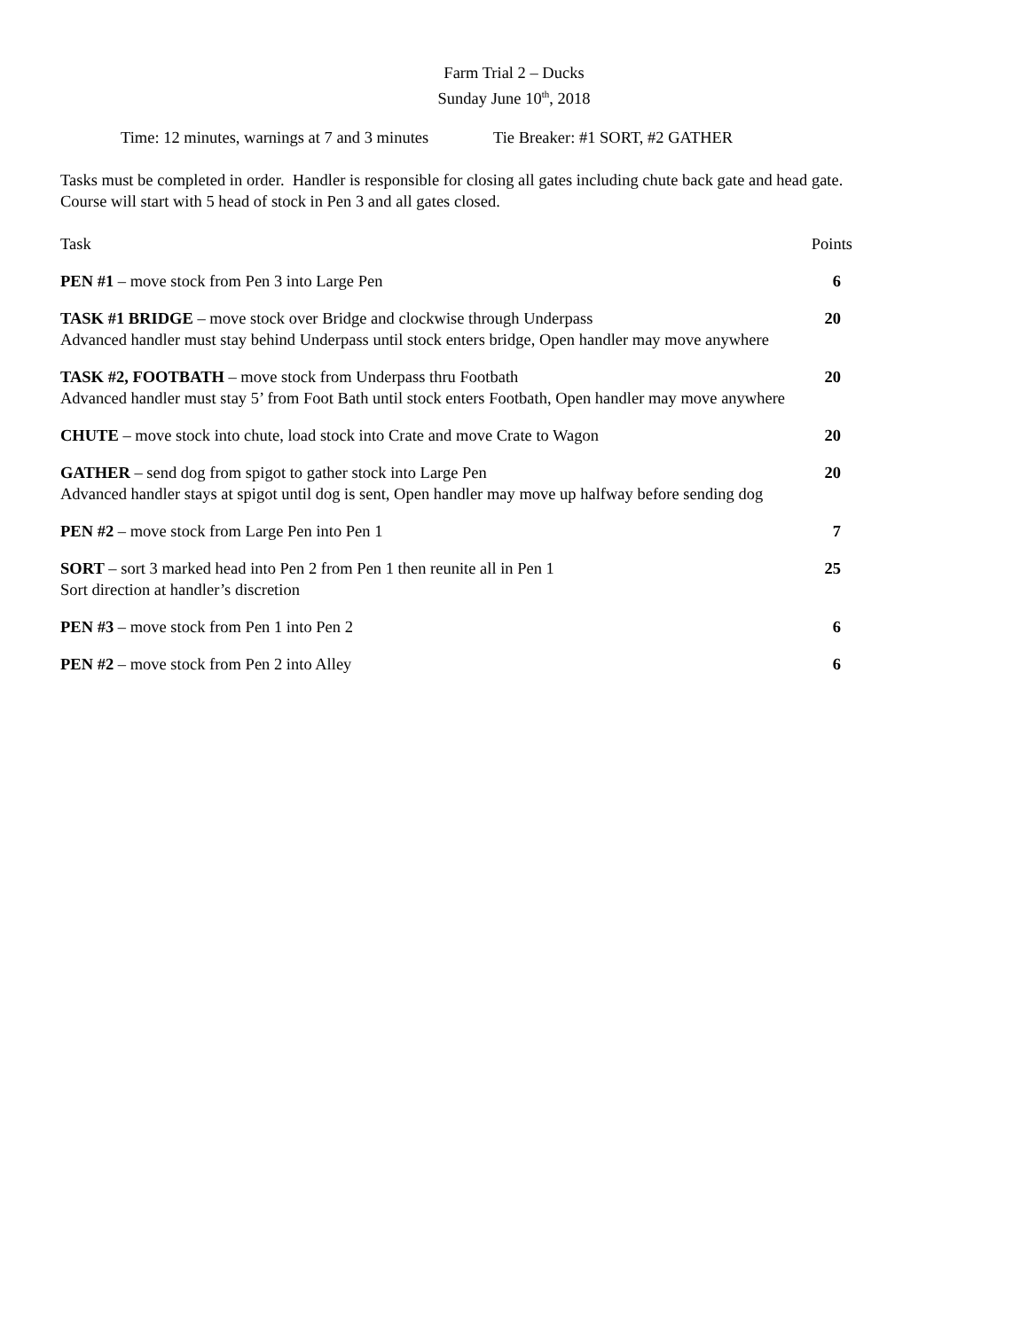Farm Trial 2 – Ducks
Sunday June 10<sup>th</sup>, 2018
Time: 12 minutes, warnings at 7 and 3 minutes Tie Breaker: #1 SORT, #2 GATHER
Tasks must be completed in order. Handler is responsible for closing all gates including chute back gate and head gate.
Course will start with 5 head of stock in Pen 3 and all gates closed.
Task Points
PEN #1 – move stock from Pen 3 into Large Pen 6
TASK #1 BRIDGE – move stock over Bridge and clockwise through Underpass 20
Advanced handler must stay behind Underpass until stock enters bridge, Open handler may move anywhere
TASK #2, FOOTBATH – move stock from Underpass thru Footbath 20
Advanced handler must stay 5’ from Foot Bath until stock enters Footbath, Open handler may move anywhere
CHUTE – move stock into chute, load stock into Crate and move Crate to Wagon 20
GATHER – send dog from spigot to gather stock into Large Pen 20
Advanced handler stays at spigot until dog is sent, Open handler may move up halfway before sending dog
PEN #2 – move stock from Large Pen into Pen 1 7
SORT – sort 3 marked head into Pen 2 from Pen 1 then reunite all in Pen 1 25
Sort direction at handler’s discretion
PEN #3 – move stock from Pen 1 into Pen 2 6
PEN #2 – move stock from Pen 2 into Alley 6